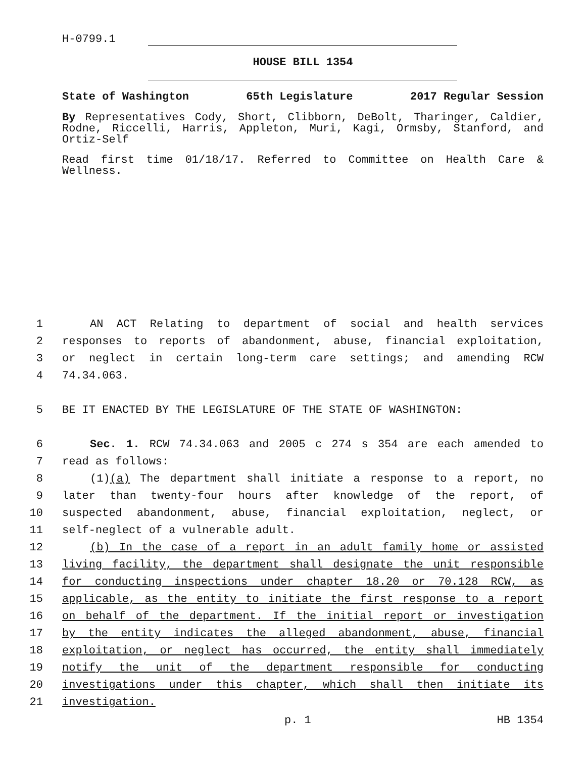H-0799.1
HOUSE BILL 1354
State of Washington 65th Legislature 2017 Regular Session
By Representatives Cody, Short, Clibborn, DeBolt, Tharinger, Caldier, Rodne, Riccelli, Harris, Appleton, Muri, Kagi, Ormsby, Stanford, and Ortiz-Self
Read first time 01/18/17. Referred to Committee on Health Care & Wellness.
1 AN ACT Relating to department of social and health services
2 responses to reports of abandonment, abuse, financial exploitation,
3 or neglect in certain long-term care settings; and amending RCW
4 74.34.063.
5 BE IT ENACTED BY THE LEGISLATURE OF THE STATE OF WASHINGTON:
6 Sec. 1. RCW 74.34.063 and 2005 c 274 s 354 are each amended to
7 read as follows:
8 (1)(a) The department shall initiate a response to a report, no
9 later than twenty-four hours after knowledge of the report, of
10 suspected abandonment, abuse, financial exploitation, neglect, or
11 self-neglect of a vulnerable adult.
12 (b) In the case of a report in an adult family home or assisted
13 living facility, the department shall designate the unit responsible
14 for conducting inspections under chapter 18.20 or 70.128 RCW, as
15 applicable, as the entity to initiate the first response to a report
16 on behalf of the department. If the initial report or investigation
17 by the entity indicates the alleged abandonment, abuse, financial
18 exploitation, or neglect has occurred, the entity shall immediately
19 notify the unit of the department responsible for conducting
20 investigations under this chapter, which shall then initiate its
21 investigation.
p. 1 HB 1354